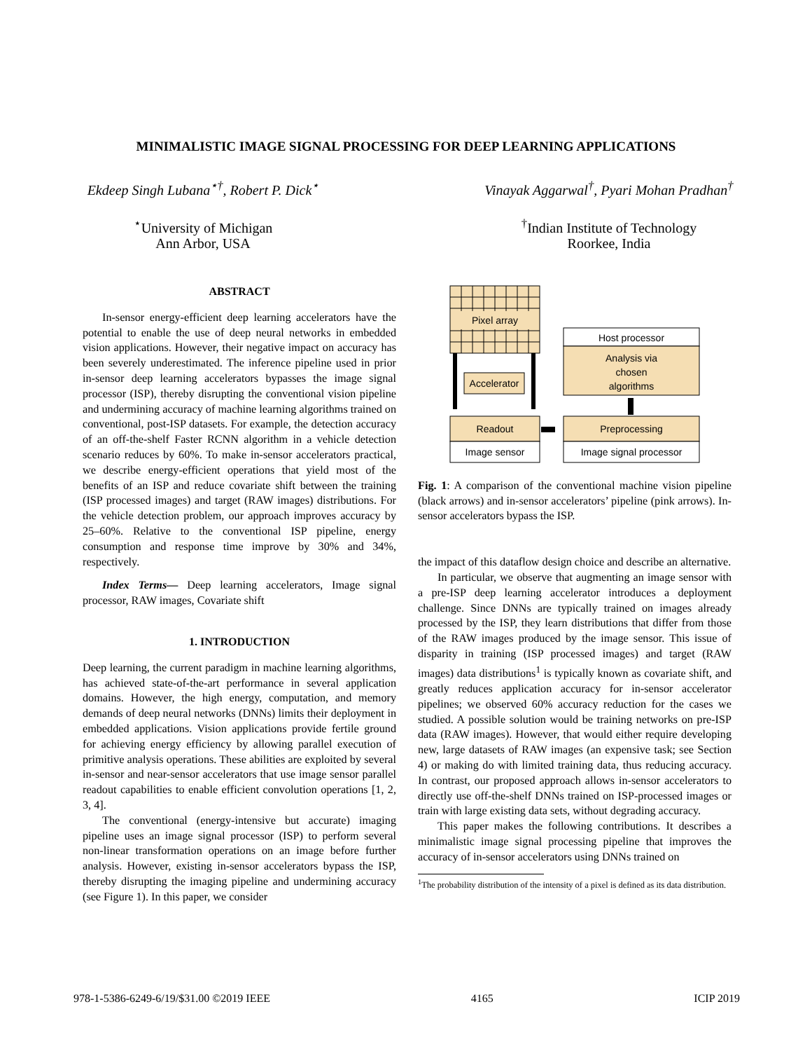MINIMALISTIC IMAGE SIGNAL PROCESSING FOR DEEP LEARNING APPLICATIONS
Ekdeep Singh Lubana<sup>⋆†</sup>, Robert P. Dick<sup>⋆</sup>
<sup>⋆</sup>University of Michigan
Ann Arbor, USA
Vinayak Aggarwal<sup>†</sup>, Pyari Mohan Pradhan<sup>†</sup>
<sup>†</sup>Indian Institute of Technology
Roorkee, India
ABSTRACT
In-sensor energy-efficient deep learning accelerators have the potential to enable the use of deep neural networks in embedded vision applications. However, their negative impact on accuracy has been severely underestimated. The inference pipeline used in prior in-sensor deep learning accelerators bypasses the image signal processor (ISP), thereby disrupting the conventional vision pipeline and undermining accuracy of machine learning algorithms trained on conventional, post-ISP datasets. For example, the detection accuracy of an off-the-shelf Faster RCNN algorithm in a vehicle detection scenario reduces by 60%. To make in-sensor accelerators practical, we describe energy-efficient operations that yield most of the benefits of an ISP and reduce covariate shift between the training (ISP processed images) and target (RAW images) distributions. For the vehicle detection problem, our approach improves accuracy by 25–60%. Relative to the conventional ISP pipeline, energy consumption and response time improve by 30% and 34%, respectively.
Index Terms— Deep learning accelerators, Image signal processor, RAW images, Covariate shift
1. INTRODUCTION
Deep learning, the current paradigm in machine learning algorithms, has achieved state-of-the-art performance in several application domains. However, the high energy, computation, and memory demands of deep neural networks (DNNs) limits their deployment in embedded applications. Vision applications provide fertile ground for achieving energy efficiency by allowing parallel execution of primitive analysis operations. These abilities are exploited by several in-sensor and near-sensor accelerators that use image sensor parallel readout capabilities to enable efficient convolution operations [1, 2, 3, 4].
The conventional (energy-intensive but accurate) imaging pipeline uses an image signal processor (ISP) to perform several non-linear transformation operations on an image before further analysis. However, existing in-sensor accelerators bypass the ISP, thereby disrupting the imaging pipeline and undermining accuracy (see Figure 1). In this paper, we consider
Pixel array
Accelerator
Readout
Image sensor
Host processor
Analysis via
chosen
algorithms
Preprocessing
Image signal processor
Fig. 1: A comparison of the conventional machine vision pipeline (black arrows) and in-sensor accelerators’ pipeline (pink arrows). In-sensor accelerators bypass the ISP.
the impact of this dataflow design choice and describe an alternative.
In particular, we observe that augmenting an image sensor with a pre-ISP deep learning accelerator introduces a deployment challenge. Since DNNs are typically trained on images already processed by the ISP, they learn distributions that differ from those of the RAW images produced by the image sensor. This issue of disparity in training (ISP processed images) and target (RAW images) data distributions<sup>1</sup> is typically known as covariate shift, and greatly reduces application accuracy for in-sensor accelerator pipelines; we observed 60% accuracy reduction for the cases we studied. A possible solution would be training networks on pre-ISP data (RAW images). However, that would either require developing new, large datasets of RAW images (an expensive task; see Section 4) or making do with limited training data, thus reducing accuracy. In contrast, our proposed approach allows in-sensor accelerators to directly use off-the-shelf DNNs trained on ISP-processed images or train with large existing data sets, without degrading accuracy.
This paper makes the following contributions. It describes a minimalistic image signal processing pipeline that improves the accuracy of in-sensor accelerators using DNNs trained on
<sup>1</sup> The probability distribution of the intensity of a pixel is defined as its data distribution.
978-1-5386-6249-6/19/$31.00 ©2019 IEEE 4165 ICIP 2019